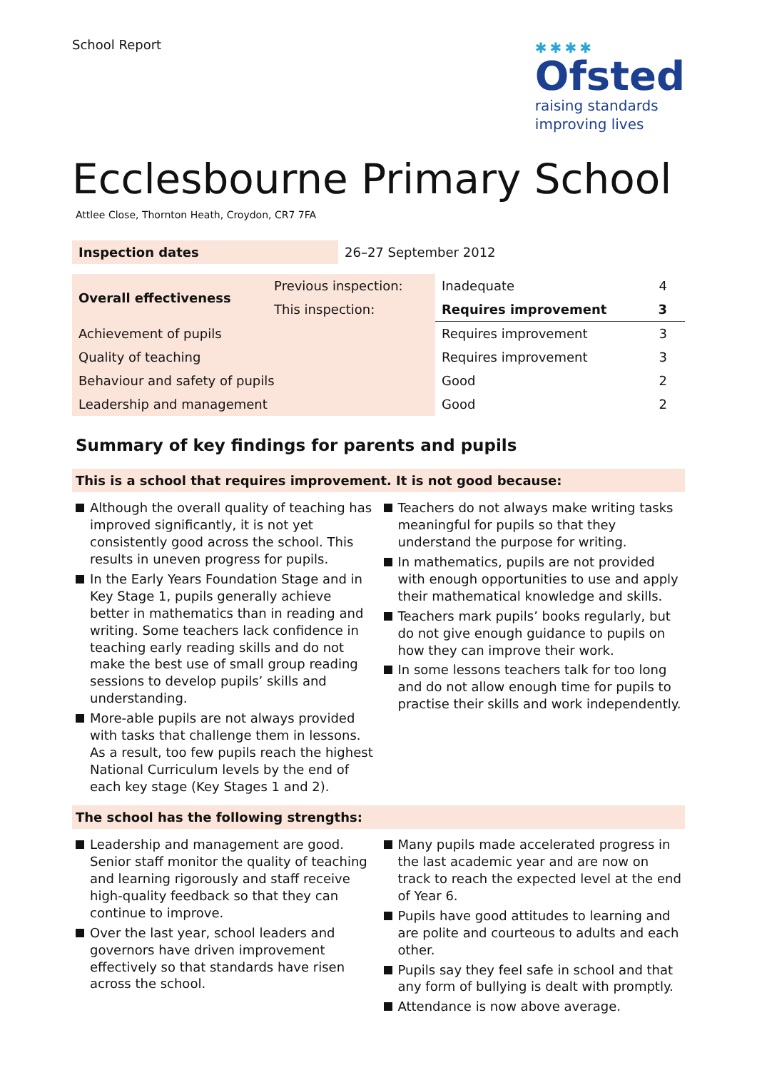School Report
✱✱✱✱
Ofsted
raising standards
improving lives
Ecclesbourne Primary School
Attlee Close, Thornton Heath, Croydon, CR7 7FA
| Inspection dates | 26–27 September 2012 |
| Overall effectiveness | Previous inspection: | Inadequate | 4 |
| | This inspection: | Requires improvement | 3 |
| Achievement of pupils | | Requires improvement | 3 |
| Quality of teaching | | Requires improvement | 3 |
| Behaviour and safety of pupils | | Good | 2 |
| Leadership and management | | Good | 2 |
Summary of key findings for parents and pupils
This is a school that requires improvement. It is not good because:
Although the overall quality of teaching has improved significantly, it is not yet consistently good across the school. This results in uneven progress for pupils.
In the Early Years Foundation Stage and in Key Stage 1, pupils generally achieve better in mathematics than in reading and writing. Some teachers lack confidence in teaching early reading skills and do not make the best use of small group reading sessions to develop pupils’ skills and understanding.
More-able pupils are not always provided with tasks that challenge them in lessons. As a result, too few pupils reach the highest National Curriculum levels by the end of each key stage (Key Stages 1 and 2).
Teachers do not always make writing tasks meaningful for pupils so that they understand the purpose for writing.
In mathematics, pupils are not provided with enough opportunities to use and apply their mathematical knowledge and skills.
Teachers mark pupils’ books regularly, but do not give enough guidance to pupils on how they can improve their work.
In some lessons teachers talk for too long and do not allow enough time for pupils to practise their skills and work independently.
The school has the following strengths:
Leadership and management are good. Senior staff monitor the quality of teaching and learning rigorously and staff receive high-quality feedback so that they can continue to improve.
Over the last year, school leaders and governors have driven improvement effectively so that standards have risen across the school.
Many pupils made accelerated progress in the last academic year and are now on track to reach the expected level at the end of Year 6.
Pupils have good attitudes to learning and are polite and courteous to adults and each other.
Pupils say they feel safe in school and that any form of bullying is dealt with promptly.
Attendance is now above average.